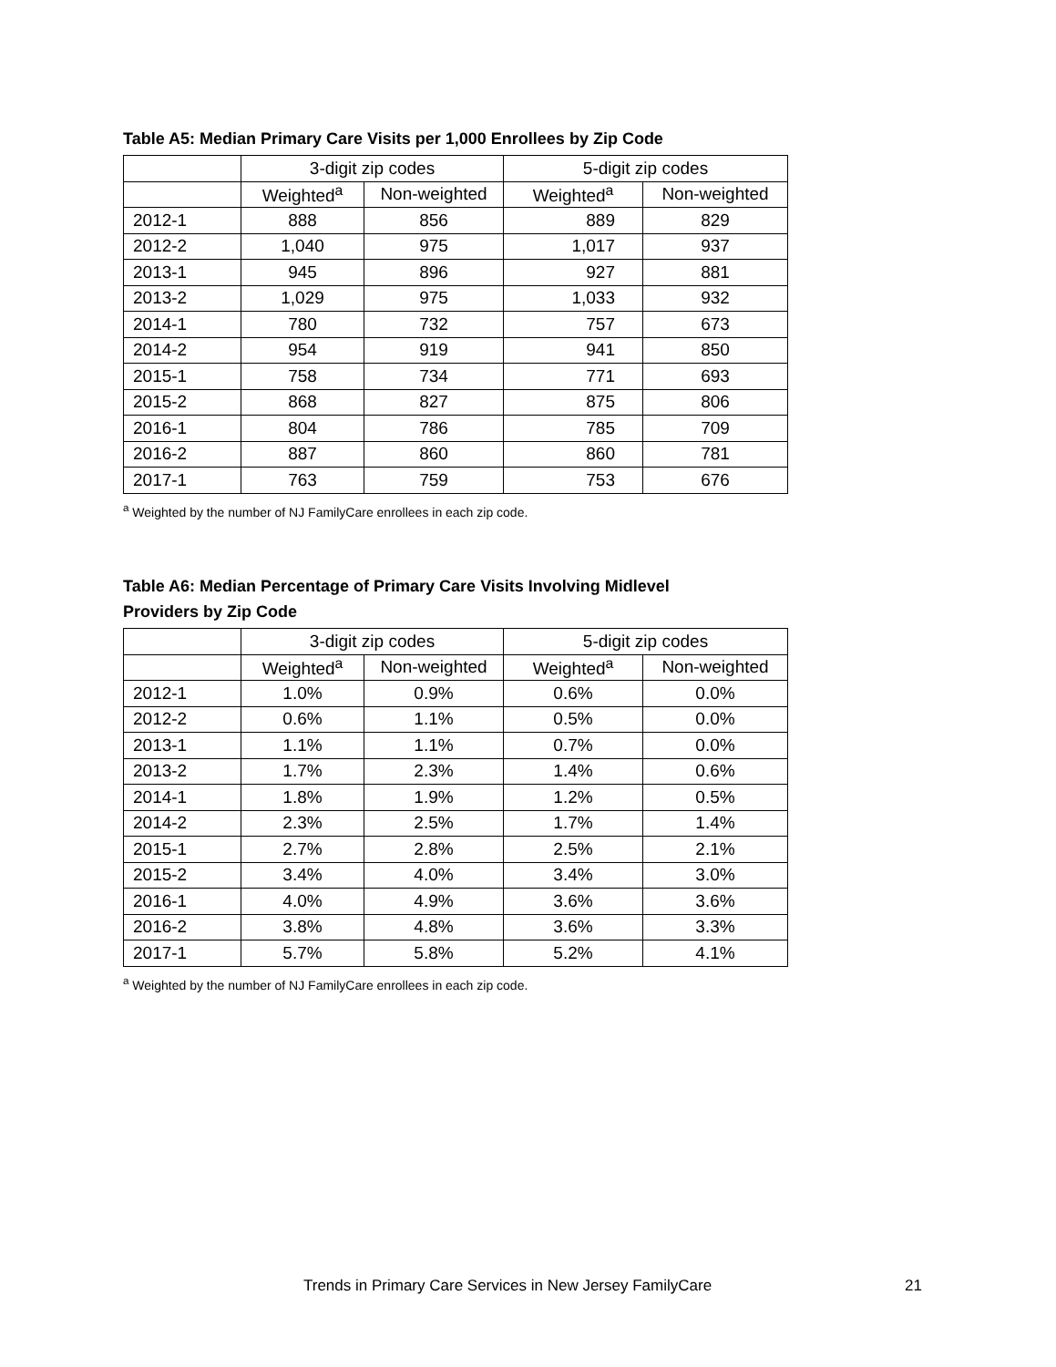Table A5: Median Primary Care Visits per 1,000 Enrollees by Zip Code
| | 3-digit zip codes | | 5-digit zip codes | |
| --- | --- | --- | --- | --- |
| | Weighted<sup>a</sup> | Non-weighted | Weighted<sup>a</sup> | Non-weighted |
| 2012-1 | 888 | 856 | 889 | 829 |
| 2012-2 | 1,040 | 975 | 1,017 | 937 |
| 2013-1 | 945 | 896 | 927 | 881 |
| 2013-2 | 1,029 | 975 | 1,033 | 932 |
| 2014-1 | 780 | 732 | 757 | 673 |
| 2014-2 | 954 | 919 | 941 | 850 |
| 2015-1 | 758 | 734 | 771 | 693 |
| 2015-2 | 868 | 827 | 875 | 806 |
| 2016-1 | 804 | 786 | 785 | 709 |
| 2016-2 | 887 | 860 | 860 | 781 |
| 2017-1 | 763 | 759 | 753 | 676 |
<sup>a</sup> Weighted by the number of NJ FamilyCare enrollees in each zip code.
Table A6: Median Percentage of Primary Care Visits Involving Midlevel
Providers by Zip Code
| | 3-digit zip codes | | 5-digit zip codes | |
| --- | --- | --- | --- | --- |
| | Weighted<sup>a</sup> | Non-weighted | Weighted<sup>a</sup> | Non-weighted |
| 2012-1 | 1.0% | 0.9% | 0.6% | 0.0% |
| 2012-2 | 0.6% | 1.1% | 0.5% | 0.0% |
| 2013-1 | 1.1% | 1.1% | 0.7% | 0.0% |
| 2013-2 | 1.7% | 2.3% | 1.4% | 0.6% |
| 2014-1 | 1.8% | 1.9% | 1.2% | 0.5% |
| 2014-2 | 2.3% | 2.5% | 1.7% | 1.4% |
| 2015-1 | 2.7% | 2.8% | 2.5% | 2.1% |
| 2015-2 | 3.4% | 4.0% | 3.4% | 3.0% |
| 2016-1 | 4.0% | 4.9% | 3.6% | 3.6% |
| 2016-2 | 3.8% | 4.8% | 3.6% | 3.3% |
| 2017-1 | 5.7% | 5.8% | 5.2% | 4.1% |
<sup>a</sup> Weighted by the number of NJ FamilyCare enrollees in each zip code.
Trends in Primary Care Services in New Jersey FamilyCare
21